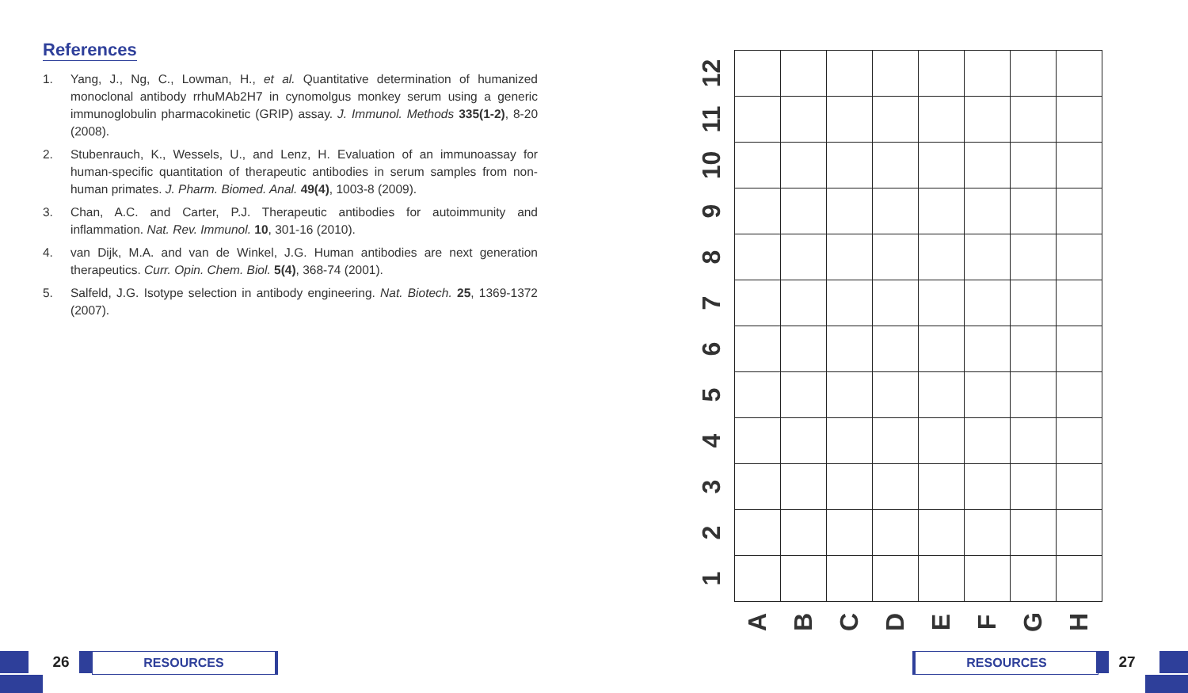References
1. Yang, J., Ng, C., Lowman, H., et al. Quantitative determination of humanized monoclonal antibody rrhuMAb2H7 in cynomolgus monkey serum using a generic immunoglobulin pharmacokinetic (GRIP) assay. J. Immunol. Methods 335(1-2), 8-20 (2008).
2. Stubenrauch, K., Wessels, U., and Lenz, H. Evaluation of an immunoassay for human-specific quantitation of therapeutic antibodies in serum samples from non-human primates. J. Pharm. Biomed. Anal. 49(4), 1003-8 (2009).
3. Chan, A.C. and Carter, P.J. Therapeutic antibodies for autoimmunity and inflammation. Nat. Rev. Immunol. 10, 301-16 (2010).
4. van Dijk, M.A. and van de Winkel, J.G. Human antibodies are next generation therapeutics. Curr. Opin. Chem. Biol. 5(4), 368-74 (2001).
5. Salfeld, J.G. Isotype selection in antibody engineering. Nat. Biotech. 25, 1369-1372 (2007).
| 12 | | | | | | | | |
| 11 | | | | | | | | |
| 10 | | | | | | | | |
| 9 | | | | | | | | |
| 8 | | | | | | | | |
| 7 | | | | | | | | |
| 6 | | | | | | | | |
| 5 | | | | | | | | |
| 4 | | | | | | | | |
| 3 | | | | | | | | |
| 2 | | | | | | | | |
| 1 | | | | | | | | |
| | A | B | C | D | E | F | G | H |
26 RESOURCES RESOURCES 27